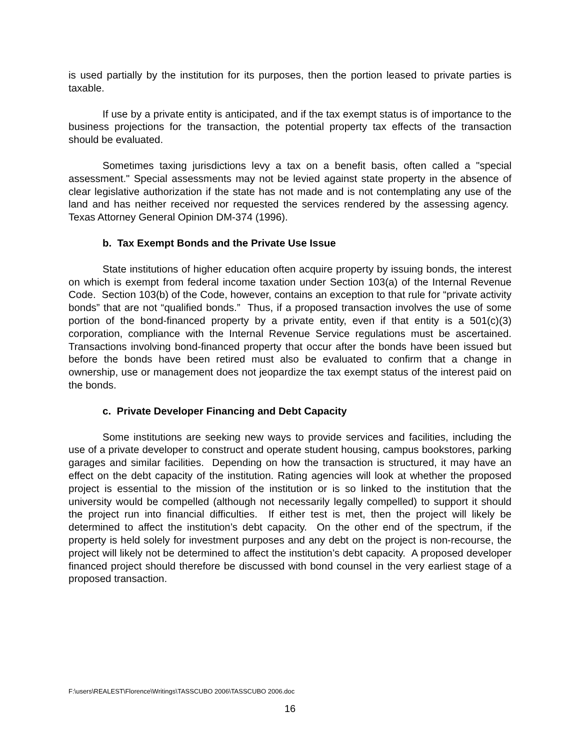is used partially by the institution for its purposes, then the portion leased to private parties is taxable.
If use by a private entity is anticipated, and if the tax exempt status is of importance to the business projections for the transaction, the potential property tax effects of the transaction should be evaluated.
Sometimes taxing jurisdictions levy a tax on a benefit basis, often called a "special assessment." Special assessments may not be levied against state property in the absence of clear legislative authorization if the state has not made and is not contemplating any use of the land and has neither received nor requested the services rendered by the assessing agency. Texas Attorney General Opinion DM-374 (1996).
b. Tax Exempt Bonds and the Private Use Issue
State institutions of higher education often acquire property by issuing bonds, the interest on which is exempt from federal income taxation under Section 103(a) of the Internal Revenue Code. Section 103(b) of the Code, however, contains an exception to that rule for “private activity bonds” that are not “qualified bonds.” Thus, if a proposed transaction involves the use of some portion of the bond-financed property by a private entity, even if that entity is a 501(c)(3) corporation, compliance with the Internal Revenue Service regulations must be ascertained. Transactions involving bond-financed property that occur after the bonds have been issued but before the bonds have been retired must also be evaluated to confirm that a change in ownership, use or management does not jeopardize the tax exempt status of the interest paid on the bonds.
c. Private Developer Financing and Debt Capacity
Some institutions are seeking new ways to provide services and facilities, including the use of a private developer to construct and operate student housing, campus bookstores, parking garages and similar facilities. Depending on how the transaction is structured, it may have an effect on the debt capacity of the institution. Rating agencies will look at whether the proposed project is essential to the mission of the institution or is so linked to the institution that the university would be compelled (although not necessarily legally compelled) to support it should the project run into financial difficulties. If either test is met, then the project will likely be determined to affect the institution’s debt capacity. On the other end of the spectrum, if the property is held solely for investment purposes and any debt on the project is non-recourse, the project will likely not be determined to affect the institution’s debt capacity. A proposed developer financed project should therefore be discussed with bond counsel in the very earliest stage of a proposed transaction.
F:\users\REALEST\Florence\Writings\TASSCUBO 2006\TASSCUBO 2006.doc
16